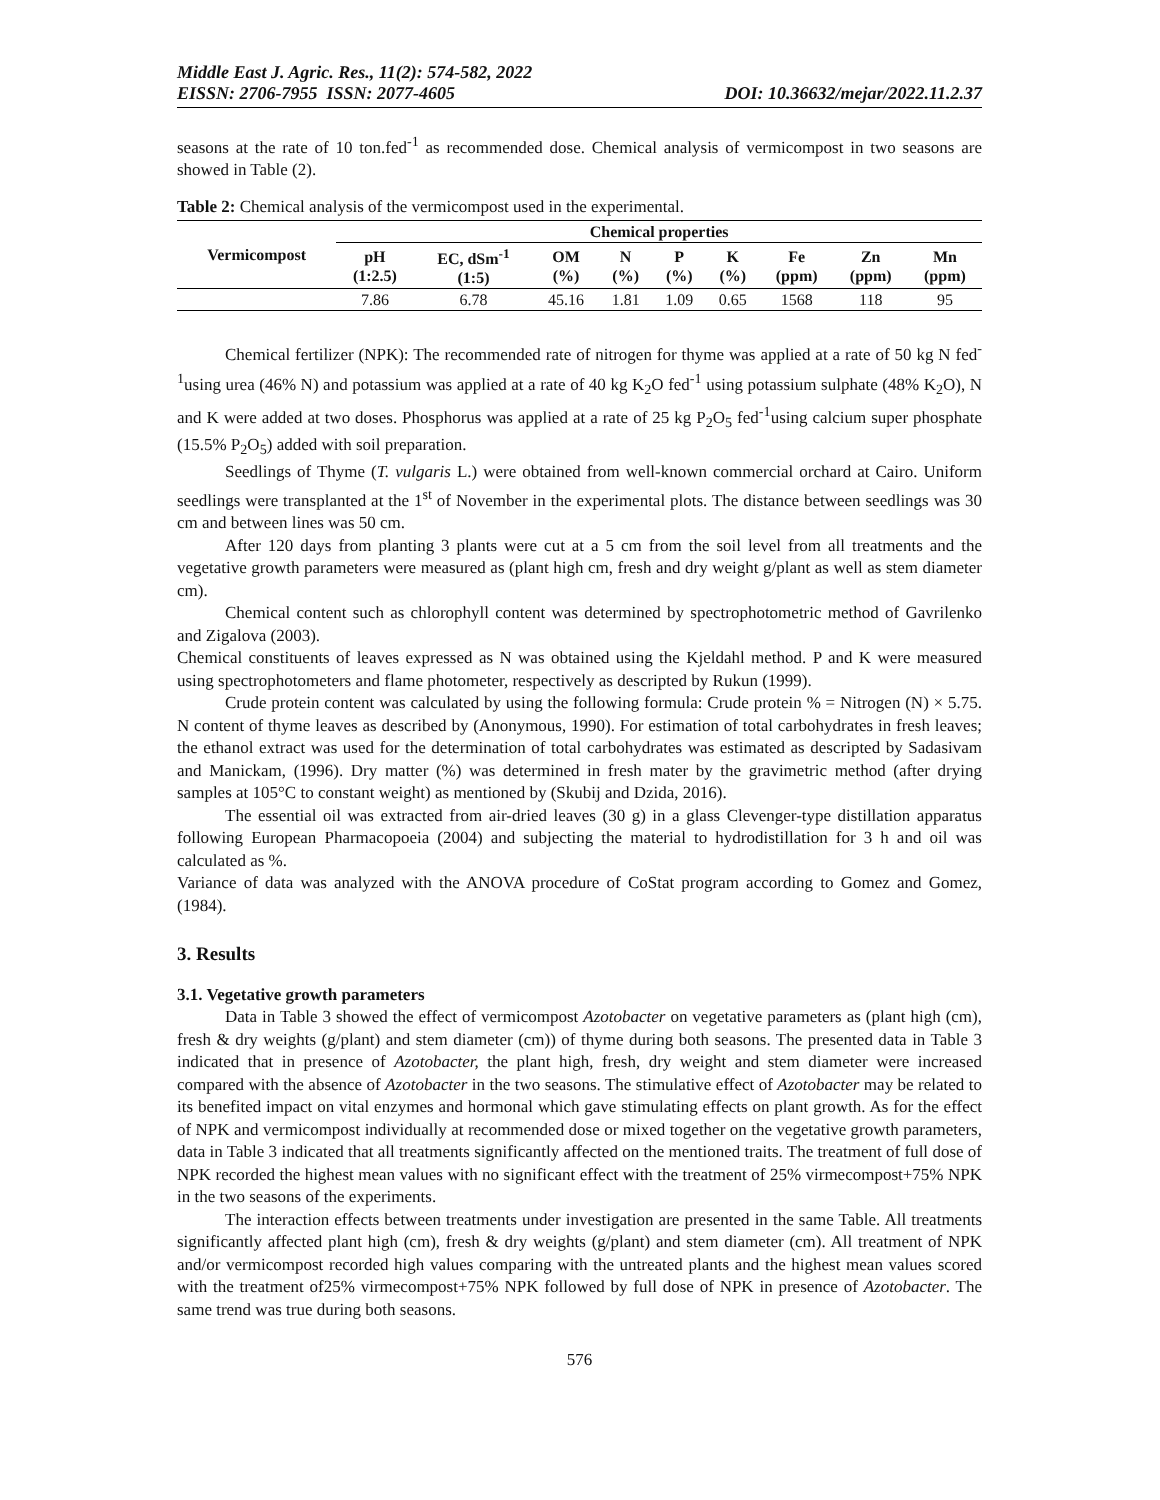Middle East J. Agric. Res., 11(2): 574-582, 2022
EISSN: 2706-7955 ISSN: 2077-4605 DOI: 10.36632/mejar/2022.11.2.37
seasons at the rate of 10 ton.fed<sup>-1</sup> as recommended dose. Chemical analysis of vermicompost in two seasons are showed in Table (2).
Table 2: Chemical analysis of the vermicompost used in the experimental.
| Vermicompost | Chemical properties | | | | | | | | |
| --- | --- | --- | --- | --- | --- | --- | --- | --- | --- |
| | pH (1:2.5) | EC, dSm<sup>-1</sup> (1:5) | OM (%) | N (%) | P (%) | K (%) | Fe (ppm) | Zn (ppm) | Mn (ppm) |
| | 7.86 | 6.78 | 45.16 | 1.81 | 1.09 | 0.65 | 1568 | 118 | 95 |
Chemical fertilizer (NPK): The recommended rate of nitrogen for thyme was applied at a rate of 50 kg N fed<sup>-1</sup>using urea (46% N) and potassium was applied at a rate of 40 kg K<sub>2</sub>O fed<sup>-1</sup> using potassium sulphate (48% K<sub>2</sub>O), N and K were added at two doses. Phosphorus was applied at a rate of 25 kg P<sub>2</sub>O<sub>5</sub> fed<sup>-1</sup>using calcium super phosphate (15.5% P<sub>2</sub>O<sub>5</sub>) added with soil preparation.
Seedlings of Thyme (T. vulgaris L.) were obtained from well-known commercial orchard at Cairo. Uniform seedlings were transplanted at the 1<sup>st</sup> of November in the experimental plots. The distance between seedlings was 30 cm and between lines was 50 cm.
After 120 days from planting 3 plants were cut at a 5 cm from the soil level from all treatments and the vegetative growth parameters were measured as (plant high cm, fresh and dry weight g/plant as well as stem diameter cm).
Chemical content such as chlorophyll content was determined by spectrophotometric method of Gavrilenko and Zigalova (2003).
Chemical constituents of leaves expressed as N was obtained using the Kjeldahl method. P and K were measured using spectrophotometers and flame photometer, respectively as descripted by Rukun (1999).
Crude protein content was calculated by using the following formula: Crude protein % = Nitrogen (N) × 5.75. N content of thyme leaves as described by (Anonymous, 1990). For estimation of total carbohydrates in fresh leaves; the ethanol extract was used for the determination of total carbohydrates was estimated as descripted by Sadasivam and Manickam, (1996). Dry matter (%) was determined in fresh mater by the gravimetric method (after drying samples at 105°C to constant weight) as mentioned by (Skubij and Dzida, 2016).
The essential oil was extracted from air-dried leaves (30 g) in a glass Clevenger-type distillation apparatus following European Pharmacopoeia (2004) and subjecting the material to hydrodistillation for 3 h and oil was calculated as %.
Variance of data was analyzed with the ANOVA procedure of CoStat program according to Gomez and Gomez, (1984).
3. Results
3.1. Vegetative growth parameters
Data in Table 3 showed the effect of vermicompost Azotobacter on vegetative parameters as (plant high (cm), fresh & dry weights (g/plant) and stem diameter (cm)) of thyme during both seasons. The presented data in Table 3 indicated that in presence of Azotobacter, the plant high, fresh, dry weight and stem diameter were increased compared with the absence of Azotobacter in the two seasons. The stimulative effect of Azotobacter may be related to its benefited impact on vital enzymes and hormonal which gave stimulating effects on plant growth. As for the effect of NPK and vermicompost individually at recommended dose or mixed together on the vegetative growth parameters, data in Table 3 indicated that all treatments significantly affected on the mentioned traits. The treatment of full dose of NPK recorded the highest mean values with no significant effect with the treatment of 25% virmecompost+75% NPK in the two seasons of the experiments.
The interaction effects between treatments under investigation are presented in the same Table. All treatments significantly affected plant high (cm), fresh & dry weights (g/plant) and stem diameter (cm). All treatment of NPK and/or vermicompost recorded high values comparing with the untreated plants and the highest mean values scored with the treatment of25% virmecompost+75% NPK followed by full dose of NPK in presence of Azotobacter. The same trend was true during both seasons.
576